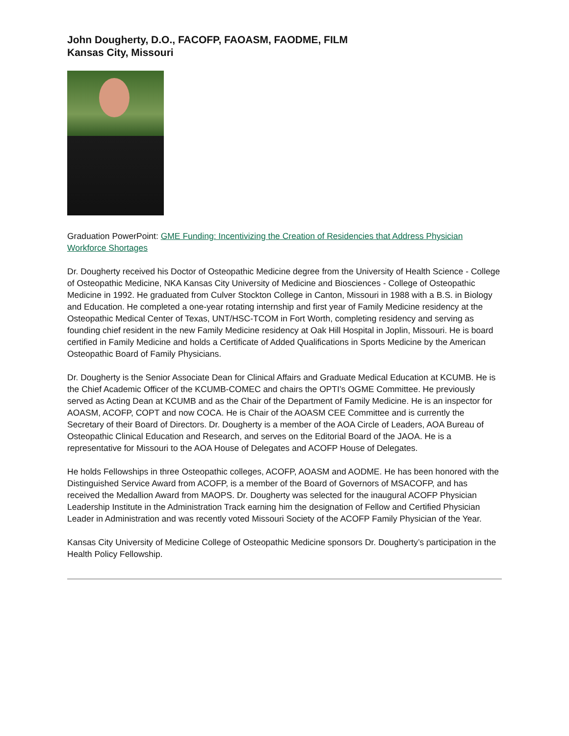John Dougherty, D.O., FACOFP, FAOASM, FAODME, FILM
Kansas City, Missouri
Graduation PowerPoint: GME Funding: Incentivizing the Creation of Residencies that Address Physician Workforce Shortages
Dr. Dougherty received his Doctor of Osteopathic Medicine degree from the University of Health Science - College of Osteopathic Medicine, NKA Kansas City University of Medicine and Biosciences - College of Osteopathic Medicine in 1992. He graduated from Culver Stockton College in Canton, Missouri in 1988 with a B.S. in Biology and Education. He completed a one-year rotating internship and first year of Family Medicine residency at the Osteopathic Medical Center of Texas, UNT/HSC-TCOM in Fort Worth, completing residency and serving as founding chief resident in the new Family Medicine residency at Oak Hill Hospital in Joplin, Missouri. He is board certified in Family Medicine and holds a Certificate of Added Qualifications in Sports Medicine by the American Osteopathic Board of Family Physicians.
Dr. Dougherty is the Senior Associate Dean for Clinical Affairs and Graduate Medical Education at KCUMB. He is the Chief Academic Officer of the KCUMB-COMEC and chairs the OPTI’s OGME Committee. He previously served as Acting Dean at KCUMB and as the Chair of the Department of Family Medicine. He is an inspector for AOASM, ACOFP, COPT and now COCA. He is Chair of the AOASM CEE Committee and is currently the Secretary of their Board of Directors. Dr. Dougherty is a member of the AOA Circle of Leaders, AOA Bureau of Osteopathic Clinical Education and Research, and serves on the Editorial Board of the JAOA. He is a representative for Missouri to the AOA House of Delegates and ACOFP House of Delegates.
He holds Fellowships in three Osteopathic colleges, ACOFP, AOASM and AODME. He has been honored with the Distinguished Service Award from ACOFP, is a member of the Board of Governors of MSACOFP, and has received the Medallion Award from MAOPS. Dr. Dougherty was selected for the inaugural ACOFP Physician Leadership Institute in the Administration Track earning him the designation of Fellow and Certified Physician Leader in Administration and was recently voted Missouri Society of the ACOFP Family Physician of the Year.
Kansas City University of Medicine College of Osteopathic Medicine sponsors Dr. Dougherty’s participation in the Health Policy Fellowship.